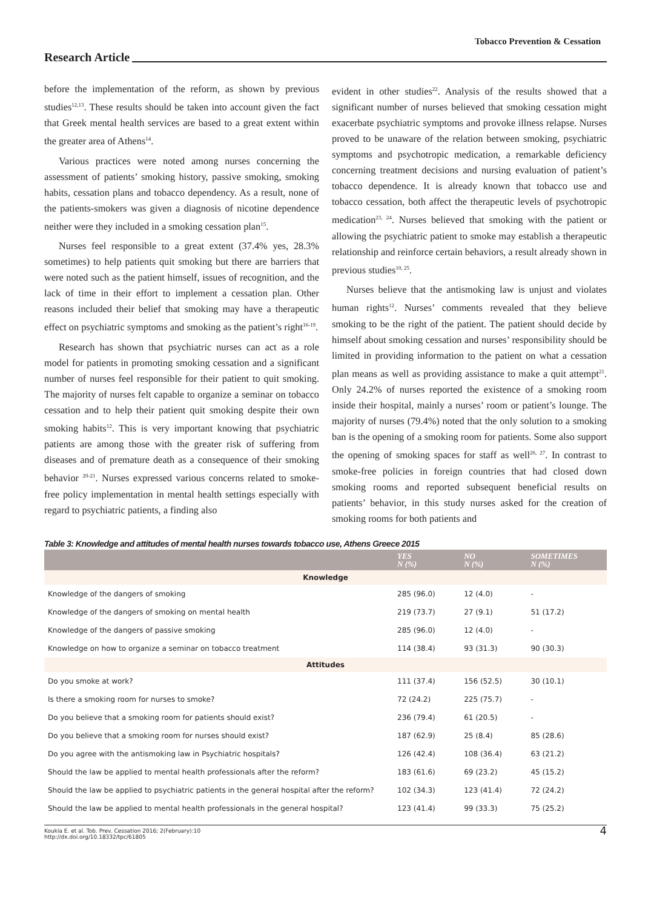Tobacco Prevention & Cessation
Research Article
before the implementation of the reform, as shown by previous studies<sup>12,13</sup>. These results should be taken into account given the fact that Greek mental health services are based to a great extent within the greater area of Athens<sup>14</sup>.
Various practices were noted among nurses concerning the assessment of patients’ smoking history, passive smoking, smoking habits, cessation plans and tobacco dependency. As a result, none of the patients-smokers was given a diagnosis of nicotine dependence neither were they included in a smoking cessation plan<sup>15</sup>.
Nurses feel responsible to a great extent (37.4% yes, 28.3% sometimes) to help patients quit smoking but there are barriers that were noted such as the patient himself, issues of recognition, and the lack of time in their effort to implement a cessation plan. Other reasons included their belief that smoking may have a therapeutic effect on psychiatric symptoms and smoking as the patient’s right<sup>16-19</sup>.
Research has shown that psychiatric nurses can act as a role model for patients in promoting smoking cessation and a significant number of nurses feel responsible for their patient to quit smoking. The majority of nurses felt capable to organize a seminar on tobacco cessation and to help their patient quit smoking despite their own smoking habits<sup>12</sup>. This is very important knowing that psychiatric patients are among those with the greater risk of suffering from diseases and of premature death as a consequence of their smoking behavior <sup>20-21</sup>. Nurses expressed various concerns related to smoke-free policy implementation in mental health settings especially with regard to psychiatric patients, a finding also
evident in other studies<sup>22</sup>. Analysis of the results showed that a significant number of nurses believed that smoking cessation might exacerbate psychiatric symptoms and provoke illness relapse. Nurses proved to be unaware of the relation between smoking, psychiatric symptoms and psychotropic medication, a remarkable deficiency concerning treatment decisions and nursing evaluation of patient’s tobacco dependence. It is already known that tobacco use and tobacco cessation, both affect the therapeutic levels of psychotropic medication<sup>23, 24</sup>. Nurses believed that smoking with the patient or allowing the psychiatric patient to smoke may establish a therapeutic relationship and reinforce certain behaviors, a result already shown in previous studies<sup>10, 25</sup>.
Nurses believe that the antismoking law is unjust and violates human rights<sup>12</sup>. Nurses’ comments revealed that they believe smoking to be the right of the patient. The patient should decide by himself about smoking cessation and nurses’ responsibility should be limited in providing information to the patient on what a cessation plan means as well as providing assistance to make a quit attempt<sup>21</sup>. Only 24.2% of nurses reported the existence of a smoking room inside their hospital, mainly a nurses’ room or patient’s lounge. The majority of nurses (79.4%) noted that the only solution to a smoking ban is the opening of a smoking room for patients. Some also support the opening of smoking spaces for staff as well<sup>26, 27</sup>. In contrast to smoke-free policies in foreign countries that had closed down smoking rooms and reported subsequent beneficial results on patients’ behavior, in this study nurses asked for the creation of smoking rooms for both patients and
Table 3: Knowledge and attitudes of mental health nurses towards tobacco use, Athens Greece 2015
| | YES N (%) | NO N (%) | SOMETIMES N (%) |
| --- | --- | --- | --- |
| Knowledge | | | |
| Knowledge of the dangers of smoking | 285 (96.0) | 12 (4.0) | - |
| Knowledge of the dangers of smoking on mental health | 219 (73.7) | 27 (9.1) | 51 (17.2) |
| Knowledge of the dangers of passive smoking | 285 (96.0) | 12 (4.0) | - |
| Knowledge on how to organize a seminar on tobacco treatment | 114 (38.4) | 93 (31.3) | 90 (30.3) |
| Attitudes | | | |
| Do you smoke at work? | 111 (37.4) | 156 (52.5) | 30 (10.1) |
| Is there a smoking room for nurses to smoke? | 72 (24.2) | 225 (75.7) | - |
| Do you believe that a smoking room for patients should exist? | 236 (79.4) | 61 (20.5) | - |
| Do you believe that a smoking room for nurses should exist? | 187 (62.9) | 25 (8.4) | 85 (28.6) |
| Do you agree with the antismoking law in Psychiatric hospitals? | 126 (42.4) | 108 (36.4) | 63 (21.2) |
| Should the law be applied to mental health professionals after the reform? | 183 (61.6) | 69 (23.2) | 45 (15.2) |
| Should the law be applied to psychiatric patients in the general hospital after the reform? | 102 (34.3) | 123 (41.4) | 72 (24.2) |
| Should the law be applied to mental health professionals in the general hospital? | 123 (41.4) | 99 (33.3) | 75 (25.2) |
Koukia E. et al. Tob. Prev. Cessation 2016; 2(February):10
http://dx.doi.org/10.18332/tpc/61805
4